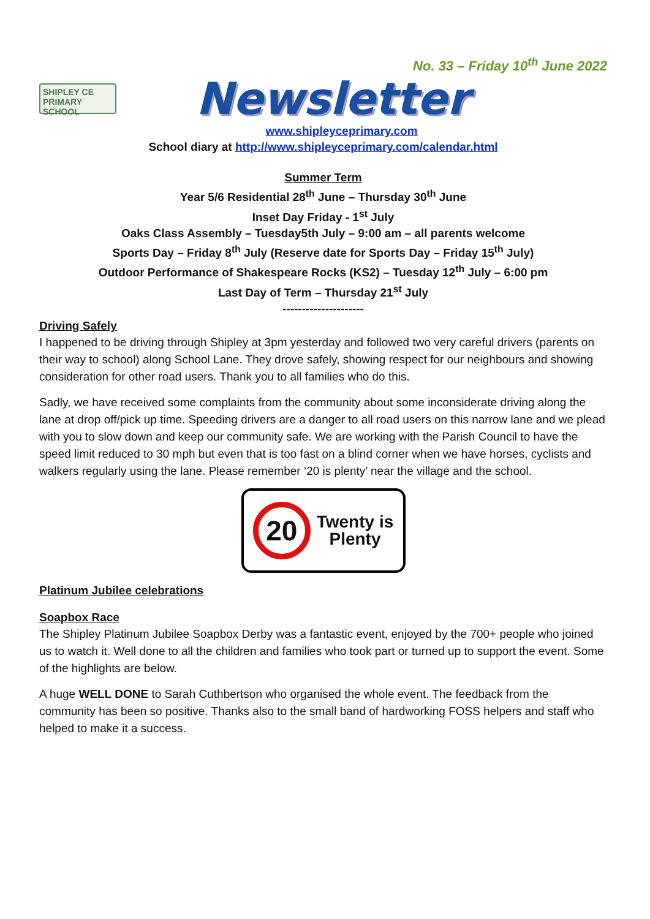No. 33 – Friday 10<sup>th</sup> June 2022
SHIPLEY CE PRIMARY SCHOOL
Newsletter
www.shipleyceprimary.com
School diary at http://www.shipleyceprimary.com/calendar.html
Summer Term
Year 5/6 Residential 28<sup>th</sup> June – Thursday 30<sup>th</sup> June
Inset Day Friday - 1<sup>st</sup> July
Oaks Class Assembly – Tuesday5th July – 9:00 am – all parents welcome
Sports Day – Friday 8<sup>th</sup> July (Reserve date for Sports Day – Friday 15<sup>th</sup> July)
Outdoor Performance of Shakespeare Rocks (KS2) – Tuesday 12<sup>th</sup> July – 6:00 pm
Last Day of Term – Thursday 21<sup>st</sup> July
---------------------
Driving Safely
I happened to be driving through Shipley at 3pm yesterday and followed two very careful drivers (parents on their way to school) along School Lane. They drove safely, showing respect for our neighbours and showing consideration for other road users. Thank you to all families who do this.
Sadly, we have received some complaints from the community about some inconsiderate driving along the lane at drop off/pick up time. Speeding drivers are a danger to all road users on this narrow lane and we plead with you to slow down and keep our community safe. We are working with the Parish Council to have the speed limit reduced to 30 mph but even that is too fast on a blind corner when we have horses, cyclists and walkers regularly using the lane. Please remember ‘20 is plenty’ near the village and the school.
20
Twenty is
Plenty
Platinum Jubilee celebrations
Soapbox Race
The Shipley Platinum Jubilee Soapbox Derby was a fantastic event, enjoyed by the 700+ people who joined us to watch it. Well done to all the children and families who took part or turned up to support the event. Some of the highlights are below.
A huge WELL DONE to Sarah Cuthbertson who organised the whole event. The feedback from the community has been so positive. Thanks also to the small band of hardworking FOSS helpers and staff who helped to make it a success.